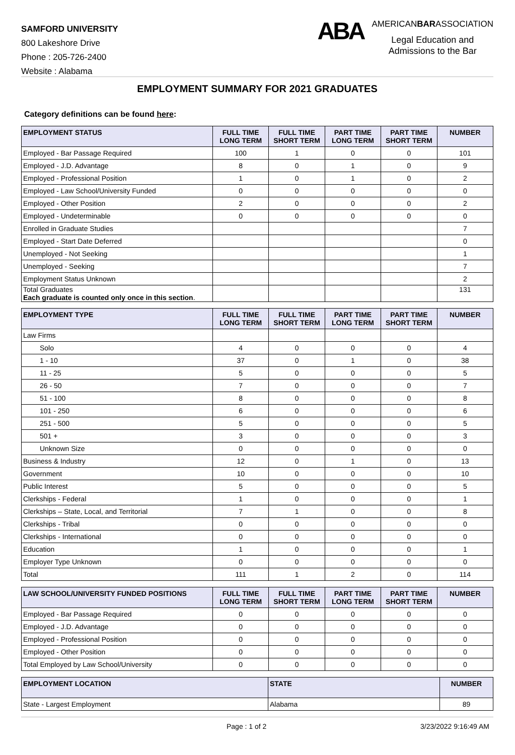SAMFORD UNIVERSITY
800 Lakeshore Drive
Phone : 205-726-2400
Website : Alabama
ABA
AMERICANBARASSOCIATION
Legal Education and
Admissions to the Bar
EMPLOYMENT SUMMARY FOR 2021 GRADUATES
Category definitions can be found here:
| EMPLOYMENT STATUS | FULL TIME LONG TERM | FULL TIME SHORT TERM | PART TIME LONG TERM | PART TIME SHORT TERM | NUMBER |
| --- | --- | --- | --- | --- | --- |
| Employed - Bar Passage Required | 100 | 1 | 0 | 0 | 101 |
| Employed - J.D. Advantage | 8 | 0 | 1 | 0 | 9 |
| Employed - Professional Position | 1 | 0 | 1 | 0 | 2 |
| Employed - Law School/University Funded | 0 | 0 | 0 | 0 | 0 |
| Employed - Other Position | 2 | 0 | 0 | 0 | 2 |
| Employed - Undeterminable | 0 | 0 | 0 | 0 | 0 |
| Enrolled in Graduate Studies | | | | | 7 |
| Employed - Start Date Deferred | | | | | 0 |
| Unemployed - Not Seeking | | | | | 1 |
| Unemployed - Seeking | | | | | 7 |
| Employment Status Unknown | | | | | 2 |
| Total Graduates Each graduate is counted only once in this section . | | | | | 131 |
| EMPLOYMENT TYPE | FULL TIME LONG TERM | FULL TIME SHORT TERM | PART TIME LONG TERM | PART TIME SHORT TERM | NUMBER |
| --- | --- | --- | --- | --- | --- |
| Law Firms | | | | | |
| Solo | 4 | 0 | 0 | 0 | 4 |
| 1 - 10 | 37 | 0 | 1 | 0 | 38 |
| 11 - 25 | 5 | 0 | 0 | 0 | 5 |
| 26 - 50 | 7 | 0 | 0 | 0 | 7 |
| 51 - 100 | 8 | 0 | 0 | 0 | 8 |
| 101 - 250 | 6 | 0 | 0 | 0 | 6 |
| 251 - 500 | 5 | 0 | 0 | 0 | 5 |
| 501 + | 3 | 0 | 0 | 0 | 3 |
| Unknown Size | 0 | 0 | 0 | 0 | 0 |
| Business & Industry | 12 | 0 | 1 | 0 | 13 |
| Government | 10 | 0 | 0 | 0 | 10 |
| Public Interest | 5 | 0 | 0 | 0 | 5 |
| Clerkships - Federal | 1 | 0 | 0 | 0 | 1 |
| Clerkships – State, Local, and Territorial | 7 | 1 | 0 | 0 | 8 |
| Clerkships - Tribal | 0 | 0 | 0 | 0 | 0 |
| Clerkships - International | 0 | 0 | 0 | 0 | 0 |
| Education | 1 | 0 | 0 | 0 | 1 |
| Employer Type Unknown | 0 | 0 | 0 | 0 | 0 |
| Total | 111 | 1 | 2 | 0 | 114 |
| LAW SCHOOL/UNIVERSITY FUNDED POSITIONS | FULL TIME LONG TERM | FULL TIME SHORT TERM | PART TIME LONG TERM | PART TIME SHORT TERM | NUMBER |
| --- | --- | --- | --- | --- | --- |
| Employed - Bar Passage Required | 0 | 0 | 0 | 0 | 0 |
| Employed - J.D. Advantage | 0 | 0 | 0 | 0 | 0 |
| Employed - Professional Position | 0 | 0 | 0 | 0 | 0 |
| Employed - Other Position | 0 | 0 | 0 | 0 | 0 |
| Total Employed by Law School/University | 0 | 0 | 0 | 0 | 0 |
| EMPLOYMENT LOCATION | STATE | NUMBER |
| --- | --- | --- |
| State - Largest Employment | Alabama | 89 |
Page : 1 of 2 3/23/2022 9:16:49 AM